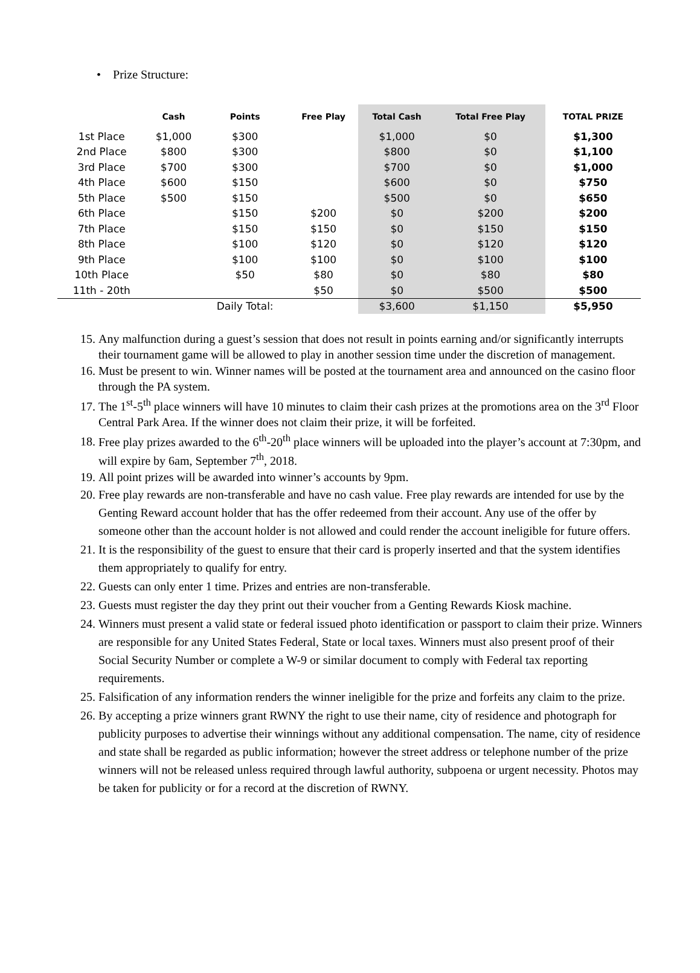• Prize Structure:
| | Cash | Points | Free Play | Total Cash | Total Free Play | TOTAL PRIZE |
| --- | --- | --- | --- | --- | --- | --- |
| 1st Place | $1,000 | $300 | | $1,000 | $0 | $1,300 |
| 2nd Place | $800 | $300 | | $800 | $0 | $1,100 |
| 3rd Place | $700 | $300 | | $700 | $0 | $1,000 |
| 4th Place | $600 | $150 | | $600 | $0 | $750 |
| 5th Place | $500 | $150 | | $500 | $0 | $650 |
| 6th Place | | $150 | $200 | $0 | $200 | $200 |
| 7th Place | | $150 | $150 | $0 | $150 | $150 |
| 8th Place | | $100 | $120 | $0 | $120 | $120 |
| 9th Place | | $100 | $100 | $0 | $100 | $100 |
| 10th Place | | $50 | $80 | $0 | $80 | $80 |
| 11th - 20th | | | $50 | $0 | $500 | $500 |
| | | Daily Total: | | $3,600 | $1,150 | $5,950 |
15. Any malfunction during a guest’s session that does not result in points earning and/or significantly interrupts their tournament game will be allowed to play in another session time under the discretion of management.
16. Must be present to win. Winner names will be posted at the tournament area and announced on the casino floor through the PA system.
17. The 1<sup>st</sup>-5<sup>th</sup> place winners will have 10 minutes to claim their cash prizes at the promotions area on the 3<sup>rd</sup> Floor Central Park Area. If the winner does not claim their prize, it will be forfeited.
18. Free play prizes awarded to the 6<sup>th</sup>-20<sup>th</sup> place winners will be uploaded into the player’s account at 7:30pm, and will expire by 6am, September 7<sup>th</sup>, 2018.
19. All point prizes will be awarded into winner’s accounts by 9pm.
20. Free play rewards are non-transferable and have no cash value. Free play rewards are intended for use by the Genting Reward account holder that has the offer redeemed from their account. Any use of the offer by someone other than the account holder is not allowed and could render the account ineligible for future offers.
21. It is the responsibility of the guest to ensure that their card is properly inserted and that the system identifies them appropriately to qualify for entry.
22. Guests can only enter 1 time. Prizes and entries are non-transferable.
23. Guests must register the day they print out their voucher from a Genting Rewards Kiosk machine.
24. Winners must present a valid state or federal issued photo identification or passport to claim their prize. Winners are responsible for any United States Federal, State or local taxes. Winners must also present proof of their Social Security Number or complete a W-9 or similar document to comply with Federal tax reporting requirements.
25. Falsification of any information renders the winner ineligible for the prize and forfeits any claim to the prize.
26. By accepting a prize winners grant RWNY the right to use their name, city of residence and photograph for publicity purposes to advertise their winnings without any additional compensation. The name, city of residence and state shall be regarded as public information; however the street address or telephone number of the prize winners will not be released unless required through lawful authority, subpoena or urgent necessity. Photos may be taken for publicity or for a record at the discretion of RWNY.